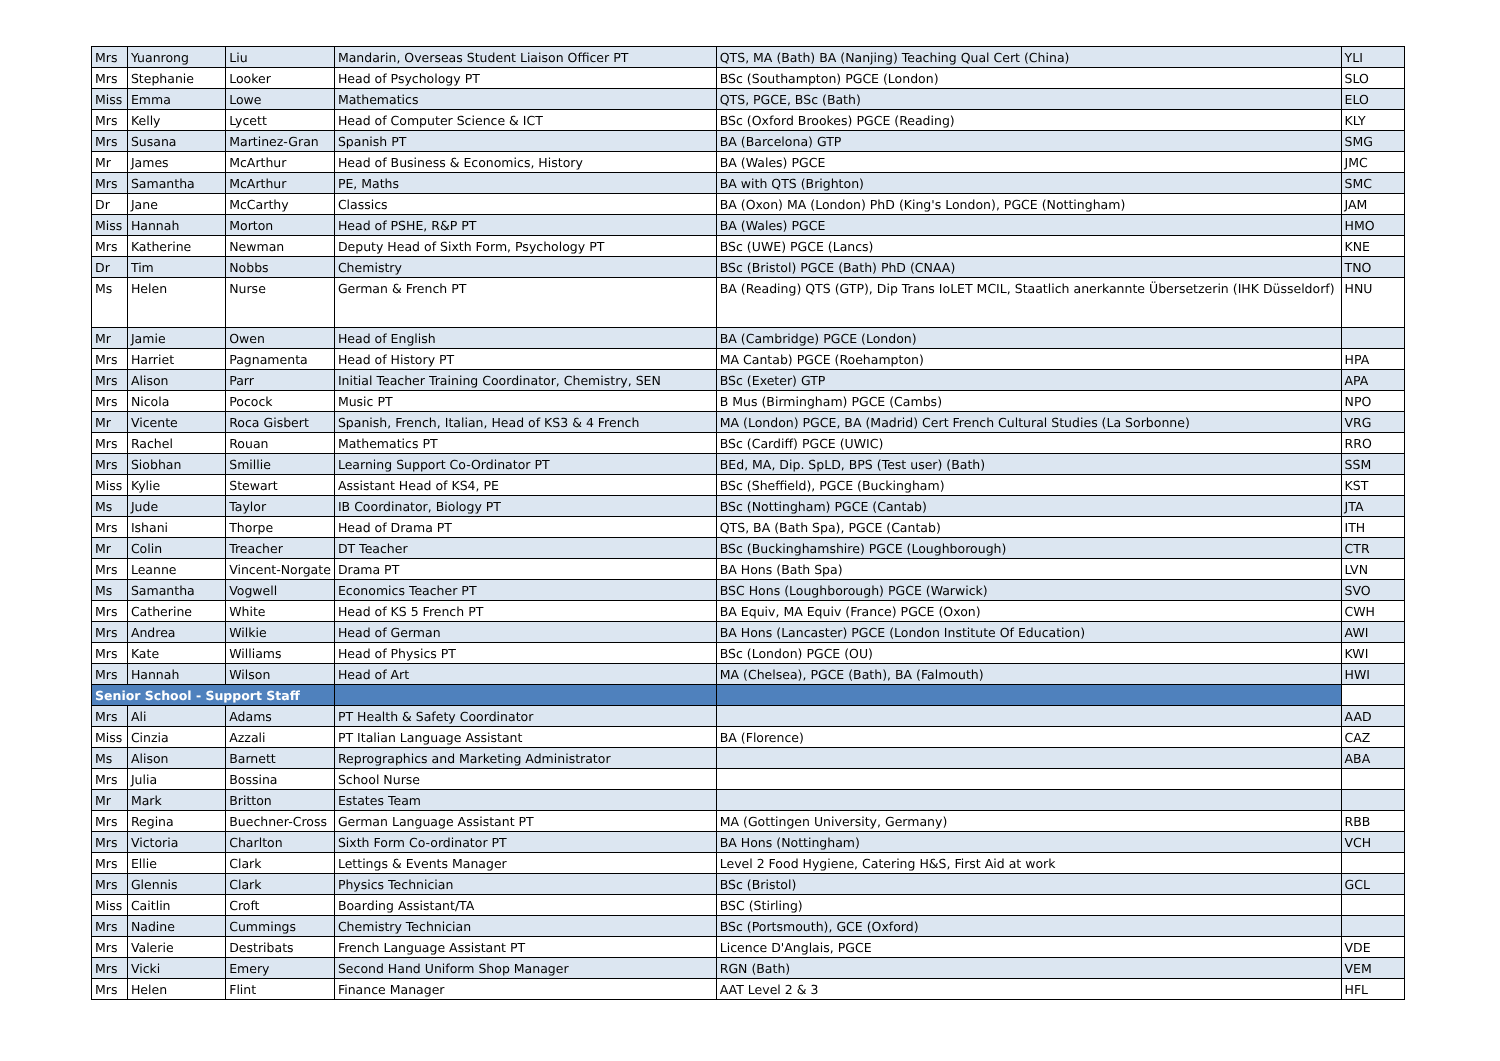| Mrs | Yuanrong | Liu | Mandarin, Overseas Student Liaison Officer PT | QTS, MA (Bath) BA (Nanjing) Teaching Qual Cert (China) | YLI |
| Mrs | Stephanie | Looker | Head of Psychology PT | BSc (Southampton) PGCE (London) | SLO |
| Miss | Emma | Lowe | Mathematics | QTS, PGCE, BSc (Bath) | ELO |
| Mrs | Kelly | Lycett | Head of Computer Science & ICT | BSc (Oxford Brookes) PGCE (Reading) | KLY |
| Mrs | Susana | Martinez-Gran | Spanish PT | BA (Barcelona) GTP | SMG |
| Mr | James | McArthur | Head of Business & Economics, History | BA (Wales) PGCE | JMC |
| Mrs | Samantha | McArthur | PE, Maths | BA with QTS (Brighton) | SMC |
| Dr | Jane | McCarthy | Classics | BA (Oxon) MA (London) PhD (King's London), PGCE (Nottingham) | JAM |
| Miss | Hannah | Morton | Head of PSHE, R&P PT | BA (Wales) PGCE | HMO |
| Mrs | Katherine | Newman | Deputy Head of Sixth Form, Psychology PT | BSc (UWE) PGCE (Lancs) | KNE |
| Dr | Tim | Nobbs | Chemistry | BSc (Bristol) PGCE (Bath) PhD (CNAA) | TNO |
| Ms | Helen | Nurse | German & French PT | BA (Reading) QTS (GTP), Dip Trans IoLET MCIL, Staatlich anerkannte Übersetzerin (IHK Düsseldorf) | HNU |
| Mr | Jamie | Owen | Head of English | BA (Cambridge) PGCE (London) | |
| Mrs | Harriet | Pagnamenta | Head of History PT | MA Cantab) PGCE (Roehampton) | HPA |
| Mrs | Alison | Parr | Initial Teacher Training Coordinator, Chemistry, SEN | BSc (Exeter) GTP | APA |
| Mrs | Nicola | Pocock | Music PT | B Mus (Birmingham) PGCE (Cambs) | NPO |
| Mr | Vicente | Roca Gisbert | Spanish, French, Italian, Head of KS3 & 4 French | MA (London) PGCE, BA (Madrid) Cert French Cultural Studies (La Sorbonne) | VRG |
| Mrs | Rachel | Rouan | Mathematics PT | BSc (Cardiff) PGCE (UWIC) | RRO |
| Mrs | Siobhan | Smillie | Learning Support Co-Ordinator PT | BEd, MA, Dip. SpLD, BPS (Test user) (Bath) | SSM |
| Miss | Kylie | Stewart | Assistant Head of KS4, PE | BSc (Sheffield), PGCE (Buckingham) | KST |
| Ms | Jude | Taylor | IB Coordinator, Biology PT | BSc (Nottingham) PGCE (Cantab) | JTA |
| Mrs | Ishani | Thorpe | Head of Drama PT | QTS, BA (Bath Spa), PGCE (Cantab) | ITH |
| Mr | Colin | Treacher | DT Teacher | BSc (Buckinghamshire) PGCE (Loughborough) | CTR |
| Mrs | Leanne | Vincent-Norgate | Drama PT | BA Hons (Bath Spa) | LVN |
| Ms | Samantha | Vogwell | Economics Teacher PT | BSC Hons (Loughborough) PGCE (Warwick) | SVO |
| Mrs | Catherine | White | Head of KS 5 French PT | BA Equiv, MA Equiv (France) PGCE (Oxon) | CWH |
| Mrs | Andrea | Wilkie | Head of German | BA Hons (Lancaster) PGCE (London Institute Of Education) | AWI |
| Mrs | Kate | Williams | Head of Physics PT | BSc (London) PGCE (OU) | KWI |
| Mrs | Hannah | Wilson | Head of Art | MA (Chelsea), PGCE (Bath), BA (Falmouth) | HWI |
| Senior School - Support Staff | | | | | |
| Mrs | Ali | Adams | PT Health & Safety Coordinator | | AAD |
| Miss | Cinzia | Azzali | PT Italian Language Assistant | BA (Florence) | CAZ |
| Ms | Alison | Barnett | Reprographics and Marketing Administrator | | ABA |
| Mrs | Julia | Bossina | School Nurse | | |
| Mr | Mark | Britton | Estates Team | | |
| Mrs | Regina | Buechner-Cross | German Language Assistant PT | MA (Gottingen University, Germany) | RBB |
| Mrs | Victoria | Charlton | Sixth Form Co-ordinator PT | BA Hons (Nottingham) | VCH |
| Mrs | Ellie | Clark | Lettings & Events Manager | Level 2 Food Hygiene, Catering H&S, First Aid at work | |
| Mrs | Glennis | Clark | Physics Technician | BSc (Bristol) | GCL |
| Miss | Caitlin | Croft | Boarding Assistant/TA | BSC (Stirling) | |
| Mrs | Nadine | Cummings | Chemistry Technician | BSc (Portsmouth), GCE (Oxford) | |
| Mrs | Valerie | Destribats | French Language Assistant PT | Licence D'Anglais, PGCE | VDE |
| Mrs | Vicki | Emery | Second Hand Uniform Shop Manager | RGN (Bath) | VEM |
| Mrs | Helen | Flint | Finance Manager | AAT Level 2 & 3 | HFL |